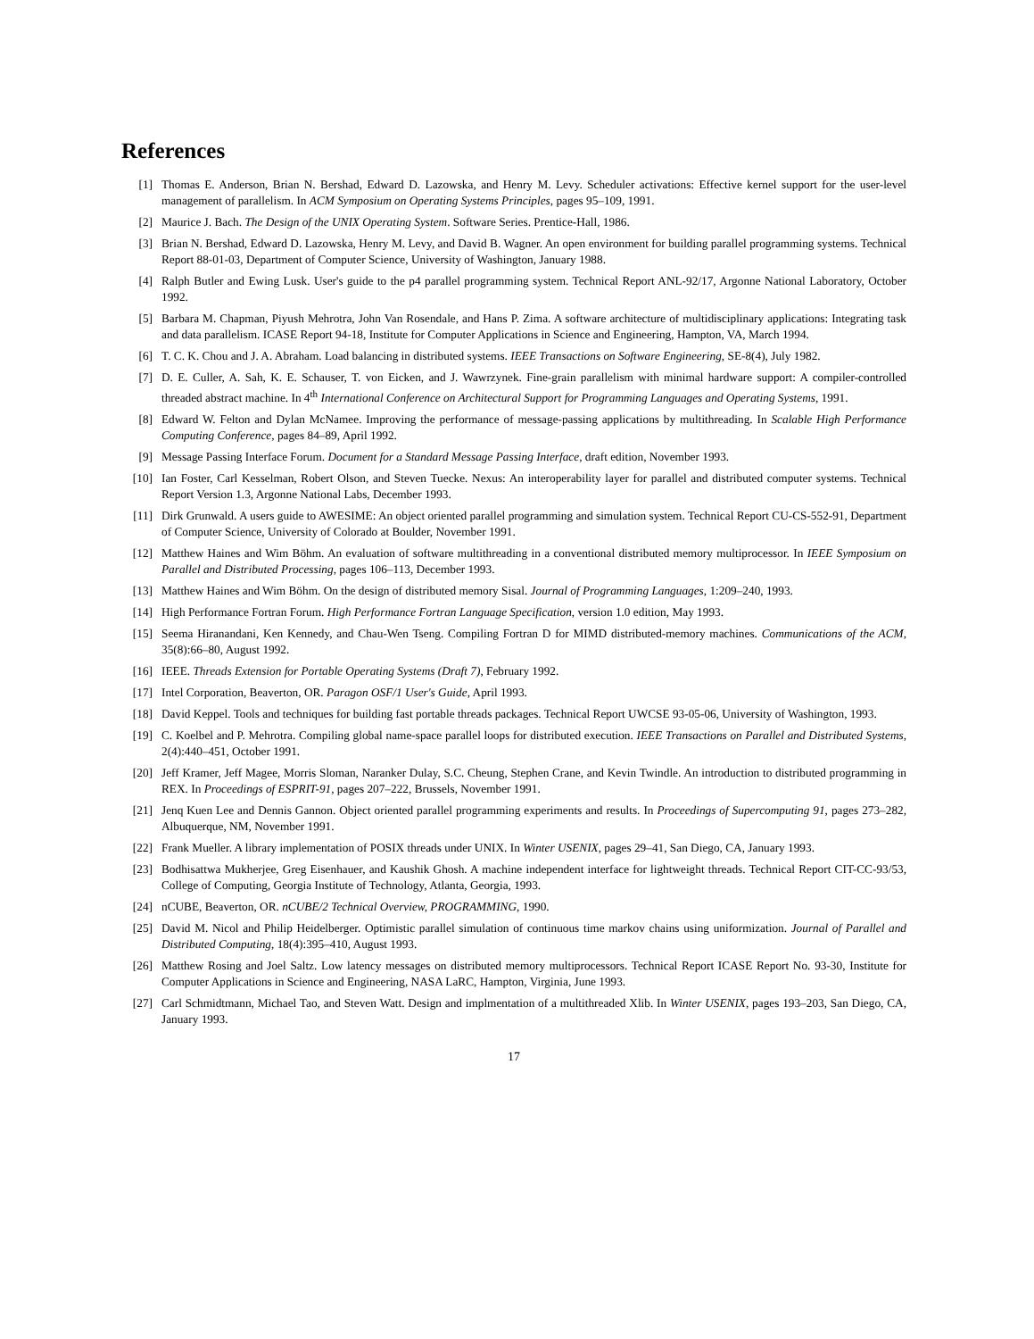References
[1] Thomas E. Anderson, Brian N. Bershad, Edward D. Lazowska, and Henry M. Levy. Scheduler activations: Effective kernel support for the user-level management of parallelism. In ACM Symposium on Operating Systems Principles, pages 95–109, 1991.
[2] Maurice J. Bach. The Design of the UNIX Operating System. Software Series. Prentice-Hall, 1986.
[3] Brian N. Bershad, Edward D. Lazowska, Henry M. Levy, and David B. Wagner. An open environment for building parallel programming systems. Technical Report 88-01-03, Department of Computer Science, University of Washington, January 1988.
[4] Ralph Butler and Ewing Lusk. User's guide to the p4 parallel programming system. Technical Report ANL-92/17, Argonne National Laboratory, October 1992.
[5] Barbara M. Chapman, Piyush Mehrotra, John Van Rosendale, and Hans P. Zima. A software architecture of multidisciplinary applications: Integrating task and data parallelism. ICASE Report 94-18, Institute for Computer Applications in Science and Engineering, Hampton, VA, March 1994.
[6] T. C. K. Chou and J. A. Abraham. Load balancing in distributed systems. IEEE Transactions on Software Engineering, SE-8(4), July 1982.
[7] D. E. Culler, A. Sah, K. E. Schauser, T. von Eicken, and J. Wawrzynek. Fine-grain parallelism with minimal hardware support: A compiler-controlled threaded abstract machine. In 4<sup>th</sup> International Conference on Architectural Support for Programming Languages and Operating Systems, 1991.
[8] Edward W. Felton and Dylan McNamee. Improving the performance of message-passing applications by multithreading. In Scalable High Performance Computing Conference, pages 84–89, April 1992.
[9] Message Passing Interface Forum. Document for a Standard Message Passing Interface, draft edition, November 1993.
[10] Ian Foster, Carl Kesselman, Robert Olson, and Steven Tuecke. Nexus: An interoperability layer for parallel and distributed computer systems. Technical Report Version 1.3, Argonne National Labs, December 1993.
[11] Dirk Grunwald. A users guide to AWESIME: An object oriented parallel programming and simulation system. Technical Report CU-CS-552-91, Department of Computer Science, University of Colorado at Boulder, November 1991.
[12] Matthew Haines and Wim Böhm. An evaluation of software multithreading in a conventional distributed memory multiprocessor. In IEEE Symposium on Parallel and Distributed Processing, pages 106–113, December 1993.
[13] Matthew Haines and Wim Böhm. On the design of distributed memory Sisal. Journal of Programming Languages, 1:209–240, 1993.
[14] High Performance Fortran Forum. High Performance Fortran Language Specification, version 1.0 edition, May 1993.
[15] Seema Hiranandani, Ken Kennedy, and Chau-Wen Tseng. Compiling Fortran D for MIMD distributed-memory machines. Communications of the ACM, 35(8):66–80, August 1992.
[16] IEEE. Threads Extension for Portable Operating Systems (Draft 7), February 1992.
[17] Intel Corporation, Beaverton, OR. Paragon OSF/1 User's Guide, April 1993.
[18] David Keppel. Tools and techniques for building fast portable threads packages. Technical Report UWCSE 93-05-06, University of Washington, 1993.
[19] C. Koelbel and P. Mehrotra. Compiling global name-space parallel loops for distributed execution. IEEE Transactions on Parallel and Distributed Systems, 2(4):440–451, October 1991.
[20] Jeff Kramer, Jeff Magee, Morris Sloman, Naranker Dulay, S.C. Cheung, Stephen Crane, and Kevin Twindle. An introduction to distributed programming in REX. In Proceedings of ESPRIT-91, pages 207–222, Brussels, November 1991.
[21] Jenq Kuen Lee and Dennis Gannon. Object oriented parallel programming experiments and results. In Proceedings of Supercomputing 91, pages 273–282, Albuquerque, NM, November 1991.
[22] Frank Mueller. A library implementation of POSIX threads under UNIX. In Winter USENIX, pages 29–41, San Diego, CA, January 1993.
[23] Bodhisattwa Mukherjee, Greg Eisenhauer, and Kaushik Ghosh. A machine independent interface for lightweight threads. Technical Report CIT-CC-93/53, College of Computing, Georgia Institute of Technology, Atlanta, Georgia, 1993.
[24] nCUBE, Beaverton, OR. nCUBE/2 Technical Overview, PROGRAMMING, 1990.
[25] David M. Nicol and Philip Heidelberger. Optimistic parallel simulation of continuous time markov chains using uniformization. Journal of Parallel and Distributed Computing, 18(4):395–410, August 1993.
[26] Matthew Rosing and Joel Saltz. Low latency messages on distributed memory multiprocessors. Technical Report ICASE Report No. 93-30, Institute for Computer Applications in Science and Engineering, NASA LaRC, Hampton, Virginia, June 1993.
[27] Carl Schmidtmann, Michael Tao, and Steven Watt. Design and implmentation of a multithreaded Xlib. In Winter USENIX, pages 193–203, San Diego, CA, January 1993.
17